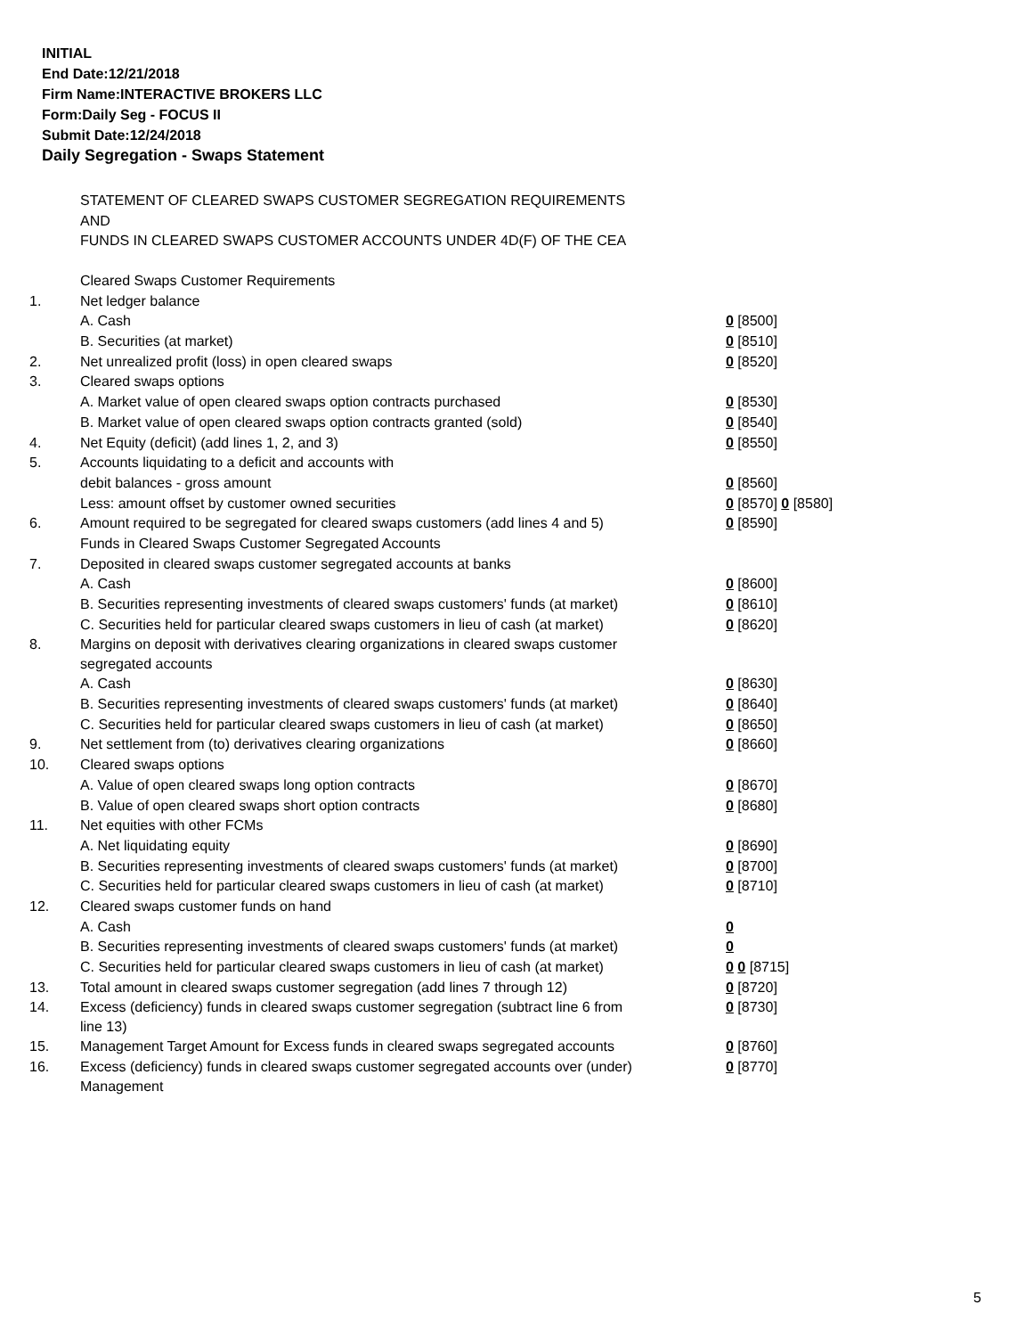INITIAL
End Date:12/21/2018
Firm Name:INTERACTIVE BROKERS LLC
Form:Daily Seg - FOCUS II
Submit Date:12/24/2018
Daily Segregation - Swaps Statement
STATEMENT OF CLEARED SWAPS CUSTOMER SEGREGATION REQUIREMENTS
AND
FUNDS IN CLEARED SWAPS CUSTOMER ACCOUNTS UNDER 4D(F) OF THE CEA
| | Cleared Swaps Customer Requirements | |
| 1. | Net ledger balance | |
| | A. Cash | 0 [8500] |
| | B. Securities (at market) | 0 [8510] |
| 2. | Net unrealized profit (loss) in open cleared swaps | 0 [8520] |
| 3. | Cleared swaps options | |
| | A. Market value of open cleared swaps option contracts purchased | 0 [8530] |
| | B. Market value of open cleared swaps option contracts granted (sold) | 0 [8540] |
| 4. | Net Equity (deficit) (add lines 1, 2, and 3) | 0 [8550] |
| 5. | Accounts liquidating to a deficit and accounts with | |
| | debit balances - gross amount | 0 [8560] |
| | Less: amount offset by customer owned securities | 0 [8570] 0 [8580] |
| 6. | Amount required to be segregated for cleared swaps customers (add lines 4 and 5) | 0 [8590] |
| | Funds in Cleared Swaps Customer Segregated Accounts | |
| 7. | Deposited in cleared swaps customer segregated accounts at banks | |
| | A. Cash | 0 [8600] |
| | B. Securities representing investments of cleared swaps customers' funds (at market) | 0 [8610] |
| | C. Securities held for particular cleared swaps customers in lieu of cash (at market) | 0 [8620] |
| 8. | Margins on deposit with derivatives clearing organizations in cleared swaps customer segregated accounts | |
| | A. Cash | 0 [8630] |
| | B. Securities representing investments of cleared swaps customers' funds (at market) | 0 [8640] |
| | C. Securities held for particular cleared swaps customers in lieu of cash (at market) | 0 [8650] |
| 9. | Net settlement from (to) derivatives clearing organizations | 0 [8660] |
| 10. | Cleared swaps options | |
| | A. Value of open cleared swaps long option contracts | 0 [8670] |
| | B. Value of open cleared swaps short option contracts | 0 [8680] |
| 11. | Net equities with other FCMs | |
| | A. Net liquidating equity | 0 [8690] |
| | B. Securities representing investments of cleared swaps customers' funds (at market) | 0 [8700] |
| | C. Securities held for particular cleared swaps customers in lieu of cash (at market) | 0 [8710] |
| 12. | Cleared swaps customer funds on hand | |
| | A. Cash | 0 |
| | B. Securities representing investments of cleared swaps customers' funds (at market) | 0 |
| | C. Securities held for particular cleared swaps customers in lieu of cash (at market) | 0 0 [8715] |
| 13. | Total amount in cleared swaps customer segregation (add lines 7 through 12) | 0 [8720] |
| 14. | Excess (deficiency) funds in cleared swaps customer segregation (subtract line 6 from line 13) | 0 [8730] |
| 15. | Management Target Amount for Excess funds in cleared swaps segregated accounts | 0 [8760] |
| 16. | Excess (deficiency) funds in cleared swaps customer segregated accounts over (under) Management | 0 [8770] |
5